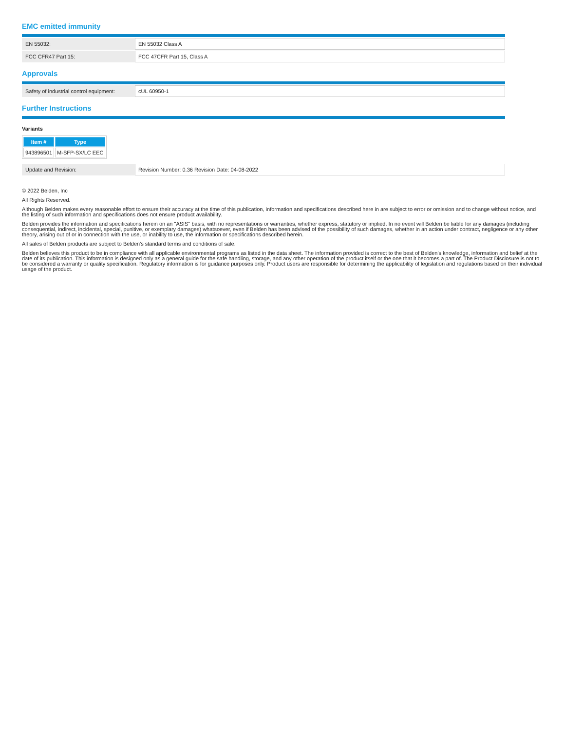EMC emitted immunity
| EN 55032: | EN 55032 Class A |
| FCC CFR47 Part 15: | FCC 47CFR Part 15, Class A |
Approvals
| Safety of industrial control equipment: | cUL 60950-1 |
Further Instructions
Variants
| Item # | Type |
| --- | --- |
| 943896501 | M-SFP-SX/LC EEC |
| Update and Revision: | Revision Number: 0.36 Revision Date: 04-08-2022 |
© 2022 Belden, Inc
All Rights Reserved.
Although Belden makes every reasonable effort to ensure their accuracy at the time of this publication, information and specifications described here in are subject to error or omission and to change without notice, and the listing of such information and specifications does not ensure product availability.
Belden provides the information and specifications herein on an "ASIS" basis, with no representations or warranties, whether express, statutory or implied. In no event will Belden be liable for any damages (including consequential, indirect, incidental, special, punitive, or exemplary damages) whatsoever, even if Belden has been advised of the possibility of such damages, whether in an action under contract, negligence or any other theory, arising out of or in connection with the use, or inability to use, the information or specifications described herein.
All sales of Belden products are subject to Belden's standard terms and conditions of sale.
Belden believes this product to be in compliance with all applicable environmental programs as listed in the data sheet. The information provided is correct to the best of Belden's knowledge, information and belief at the date of its publication. This information is designed only as a general guide for the safe handling, storage, and any other operation of the product itself or the one that it becomes a part of. The Product Disclosure is not to be considered a warranty or quality specification. Regulatory information is for guidance purposes only. Product users are responsible for determining the applicability of legislation and regulations based on their individual usage of the product.